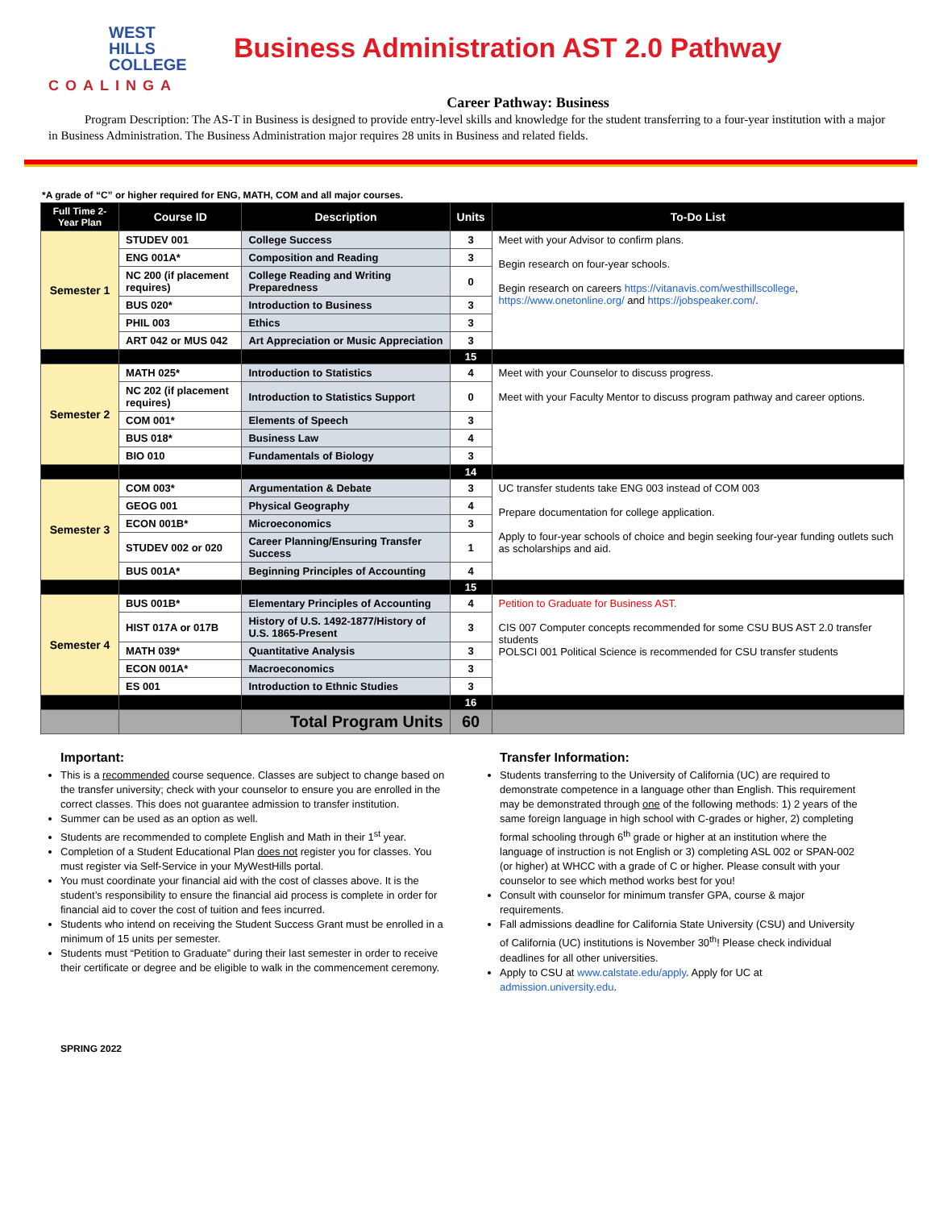WEST
HILLS
COLLEGE
COALINGA
Business Administration AST 2.0 Pathway
Career Pathway: Business
Program Description: The AS-T in Business is designed to provide entry-level skills and knowledge for the student transferring to a four-year institution with a major in Business Administration. The Business Administration major requires 28 units in Business and related fields.
*A grade of “C” or higher required for ENG, MATH, COM and all major courses.
| Full Time 2-Year Plan | Course ID | Description | Units | To-Do List |
| --- | --- | --- | --- | --- |
| Semester 1 | STUDEV 001 | College Success | 3 | Meet with your Advisor to confirm plans. Begin research on four-year schools. Begin research on careers https://vitanavis.com/westhillscollege , https://www.onetonline.org/ and https://jobspeaker.com/ . |
| | ENG 001A* | Composition and Reading | 3 | |
| | NC 200 (if placement requires) | College Reading and Writing Preparedness | 0 | |
| | BUS 020* | Introduction to Business | 3 | |
| | PHIL 003 | Ethics | 3 | |
| | ART 042 or MUS 042 | Art Appreciation or Music Appreciation | 3 | |
| | | | 15 | |
| Semester 2 | MATH 025* | Introduction to Statistics | 4 | Meet with your Counselor to discuss progress. Meet with your Faculty Mentor to discuss program pathway and career options. |
| | NC 202 (if placement requires) | Introduction to Statistics Support | 0 | |
| | COM 001* | Elements of Speech | 3 | |
| | BUS 018* | Business Law | 4 | |
| | BIO 010 | Fundamentals of Biology | 3 | |
| | | | 14 | |
| Semester 3 | COM 003* | Argumentation & Debate | 3 | UC transfer students take ENG 003 instead of COM 003 Prepare documentation for college application. Apply to four-year schools of choice and begin seeking four-year funding outlets such as scholarships and aid. |
| | GEOG 001 | Physical Geography | 4 | |
| | ECON 001B* | Microeconomics | 3 | |
| | STUDEV 002 or 020 | Career Planning/Ensuring Transfer Success | 1 | |
| | BUS 001A* | Beginning Principles of Accounting | 4 | |
| | | | 15 | |
| Semester 4 | BUS 001B* | Elementary Principles of Accounting | 4 | Petition to Graduate for Business AST. CIS 007 Computer concepts recommended for some CSU BUS AST 2.0 transfer students POLSCI 001 Political Science is recommended for CSU transfer students |
| | HIST 017A or 017B | History of U.S. 1492-1877/History of U.S. 1865-Present | 3 | |
| | MATH 039* | Quantitative Analysis | 3 | |
| | ECON 001A* | Macroeconomics | 3 | |
| | ES 001 | Introduction to Ethnic Studies | 3 | |
| | | | 16 | |
| | | Total Program Units | 60 | |
Important:
This is a recommended course sequence. Classes are subject to change based on the transfer university; check with your counselor to ensure you are enrolled in the correct classes. This does not guarantee admission to transfer institution.
Summer can be used as an option as well.
Students are recommended to complete English and Math in their 1<sup>st</sup> year.
Completion of a Student Educational Plan does not register you for classes. You must register via Self-Service in your MyWestHills portal.
You must coordinate your financial aid with the cost of classes above. It is the student’s responsibility to ensure the financial aid process is complete in order for financial aid to cover the cost of tuition and fees incurred.
Students who intend on receiving the Student Success Grant must be enrolled in a minimum of 15 units per semester.
Students must “Petition to Graduate” during their last semester in order to receive their certificate or degree and be eligible to walk in the commencement ceremony.
Transfer Information:
Students transferring to the University of California (UC) are required to demonstrate competence in a language other than English. This requirement may be demonstrated through one of the following methods: 1) 2 years of the same foreign language in high school with C-grades or higher, 2) completing formal schooling through 6<sup>th</sup> grade or higher at an institution where the language of instruction is not English or 3) completing ASL 002 or SPAN-002 (or higher) at WHCC with a grade of C or higher. Please consult with your counselor to see which method works best for you!
Consult with counselor for minimum transfer GPA, course & major requirements.
Fall admissions deadline for California State University (CSU) and University of California (UC) institutions is November 30<sup>th</sup>! Please check individual deadlines for all other universities.
Apply to CSU at www.calstate.edu/apply. Apply for UC at admission.university.edu.
SPRING 2022